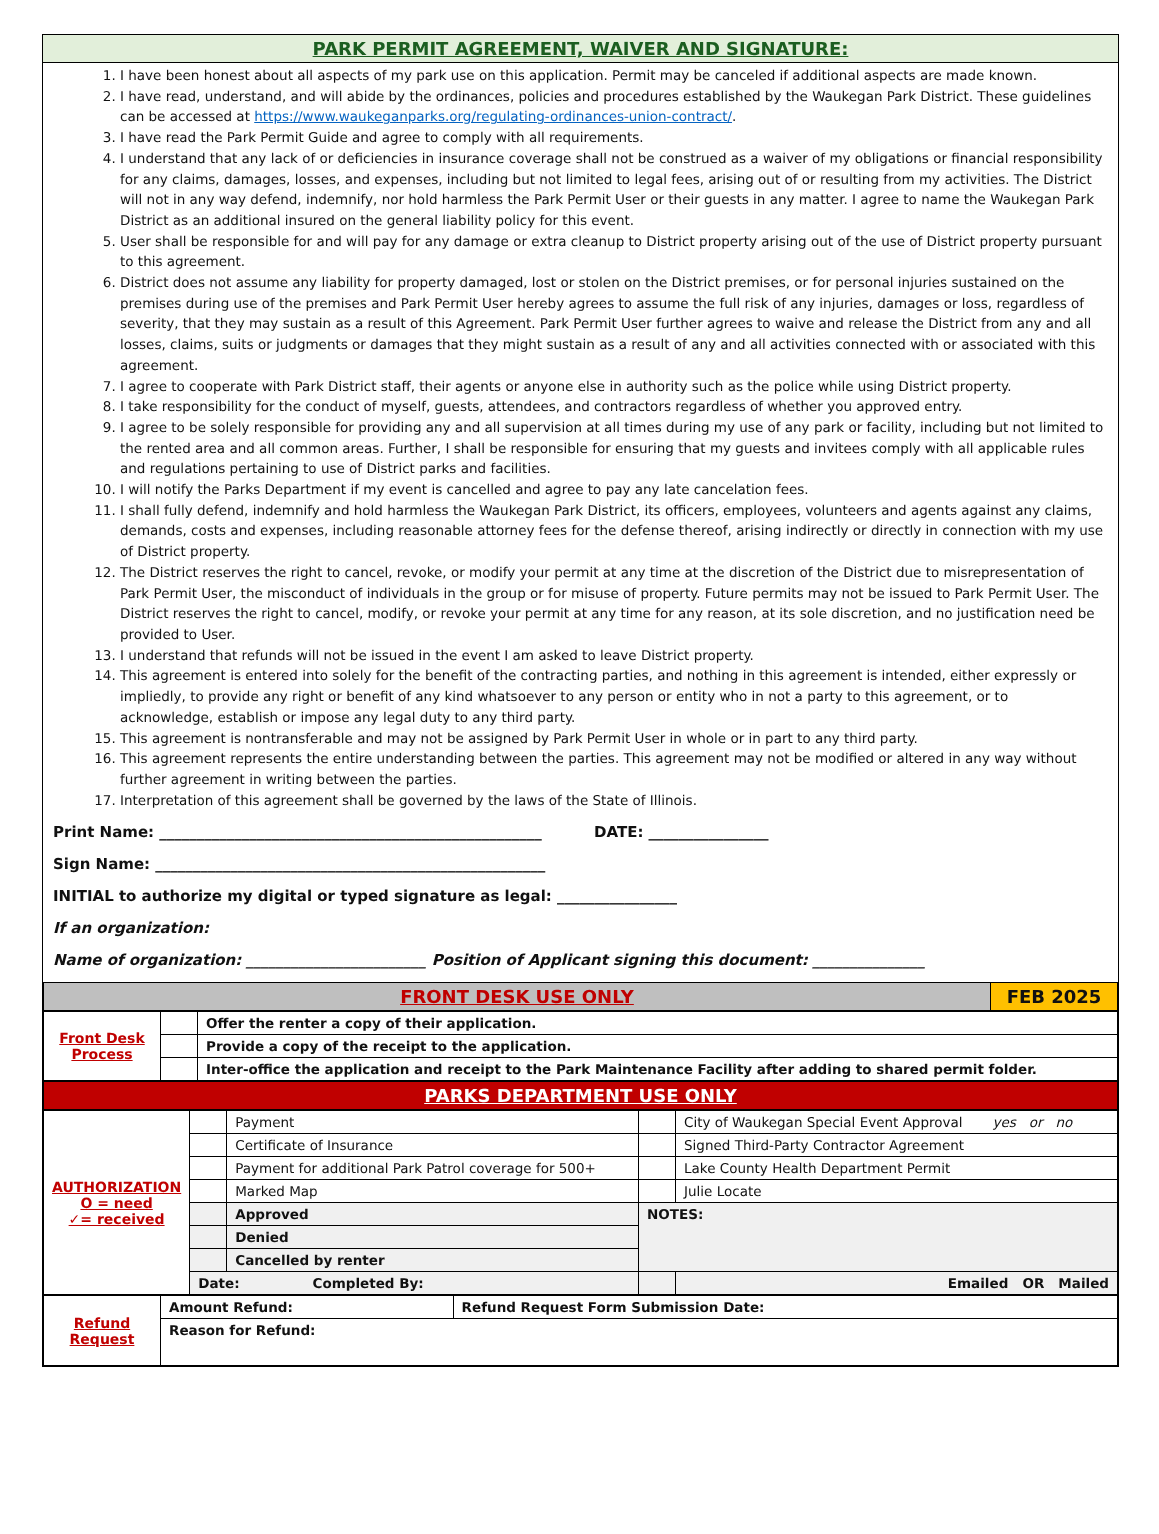PARK PERMIT AGREEMENT, WAIVER AND SIGNATURE:
1. I have been honest about all aspects of my park use on this application. Permit may be canceled if additional aspects are made known.
2. I have read, understand, and will abide by the ordinances, policies and procedures established by the Waukegan Park District. These guidelines can be accessed at https://www.waukeganparks.org/regulating-ordinances-union-contract/.
3. I have read the Park Permit Guide and agree to comply with all requirements.
4. I understand that any lack of or deficiencies in insurance coverage shall not be construed as a waiver of my obligations or financial responsibility for any claims, damages, losses, and expenses, including but not limited to legal fees, arising out of or resulting from my activities. The District will not in any way defend, indemnify, nor hold harmless the Park Permit User or their guests in any matter. I agree to name the Waukegan Park District as an additional insured on the general liability policy for this event.
5. User shall be responsible for and will pay for any damage or extra cleanup to District property arising out of the use of District property pursuant to this agreement.
6. District does not assume any liability for property damaged, lost or stolen on the District premises, or for personal injuries sustained on the premises during use of the premises and Park Permit User hereby agrees to assume the full risk of any injuries, damages or loss, regardless of severity, that they may sustain as a result of this Agreement. Park Permit User further agrees to waive and release the District from any and all losses, claims, suits or judgments or damages that they might sustain as a result of any and all activities connected with or associated with this agreement.
7. I agree to cooperate with Park District staff, their agents or anyone else in authority such as the police while using District property.
8. I take responsibility for the conduct of myself, guests, attendees, and contractors regardless of whether you approved entry.
9. I agree to be solely responsible for providing any and all supervision at all times during my use of any park or facility, including but not limited to the rented area and all common areas. Further, I shall be responsible for ensuring that my guests and invitees comply with all applicable rules and regulations pertaining to use of District parks and facilities.
10. I will notify the Parks Department if my event is cancelled and agree to pay any late cancelation fees.
11. I shall fully defend, indemnify and hold harmless the Waukegan Park District, its officers, employees, volunteers and agents against any claims, demands, costs and expenses, including reasonable attorney fees for the defense thereof, arising indirectly or directly in connection with my use of District property.
12. The District reserves the right to cancel, revoke, or modify your permit at any time at the discretion of the District due to misrepresentation of Park Permit User, the misconduct of individuals in the group or for misuse of property. Future permits may not be issued to Park Permit User. The District reserves the right to cancel, modify, or revoke your permit at any time for any reason, at its sole discretion, and no justification need be provided to User.
13. I understand that refunds will not be issued in the event I am asked to leave District property.
14. This agreement is entered into solely for the benefit of the contracting parties, and nothing in this agreement is intended, either expressly or impliedly, to provide any right or benefit of any kind whatsoever to any person or entity who in not a party to this agreement, or to acknowledge, establish or impose any legal duty to any third party.
15. This agreement is nontransferable and may not be assigned by Park Permit User in whole or in part to any third party.
16. This agreement represents the entire understanding between the parties. This agreement may not be modified or altered in any way without further agreement in writing between the parties.
17. Interpretation of this agreement shall be governed by the laws of the State of Illinois.
Print Name: ___________________________________________________ DATE: ________________
Sign Name: ____________________________________________________
INITIAL to authorize my digital or typed signature as legal: ________________
If an organization:
Name of organization: ________________________ Position of Applicant signing this document: _______________
| FRONT DESK USE ONLY | FEB 2025 |
| Front Desk Process | | Offer the renter a copy of their application. |
| | | Provide a copy of the receipt to the application. |
| | | Inter-office the application and receipt to the Park Maintenance Facility after adding to shared permit folder. |
| PARKS DEPARTMENT USE ONLY |
| AUTHORIZATION O = need ✓= received | | Payment | | City of Waukegan Special Event Approval yes or no | |
| | | Certificate of Insurance | | Signed Third-Party Contractor Agreement | |
| | | Payment for additional Park Patrol coverage for 500+ | | Lake County Health Department Permit | |
| | | Marked Map | | Julie Locate | |
| | | Approved | NOTES: | | |
| | | Denied | | | |
| | | Cancelled by renter | | | |
| | Date: Completed By: | | | | Emailed OR Mailed |
| Refund Request | Amount Refund: | Refund Request Form Submission Date: |
| | Reason for Refund: | |